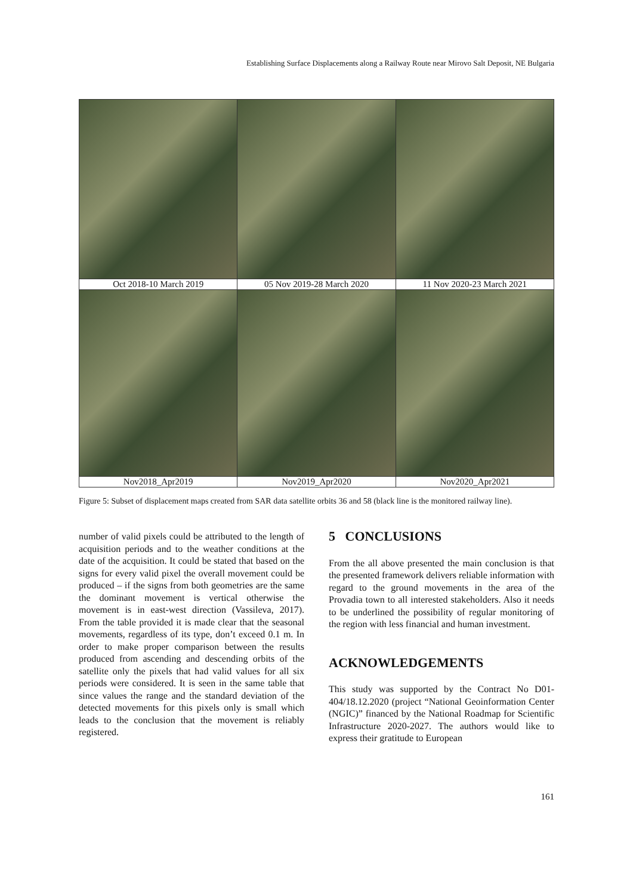Establishing Surface Displacements along a Railway Route near Mirovo Salt Deposit, NE Bulgaria
| Oct 2018-10 March 2019 | 05 Nov 2019-28 March 2020 | 11 Nov 2020-23 March 2021 |
| Nov2018_Apr2019 | Nov2019_Apr2020 | Nov2020_Apr2021 |
Figure 5: Subset of displacement maps created from SAR data satellite orbits 36 and 58 (black line is the monitored railway line).
number of valid pixels could be attributed to the length of acquisition periods and to the weather conditions at the date of the acquisition. It could be stated that based on the signs for every valid pixel the overall movement could be produced – if the signs from both geometries are the same the dominant movement is vertical otherwise the movement is in east-west direction (Vassileva, 2017). From the table provided it is made clear that the seasonal movements, regardless of its type, don’t exceed 0.1 m. In order to make proper comparison between the results produced from ascending and descending orbits of the satellite only the pixels that had valid values for all six periods were considered. It is seen in the same table that since values the range and the standard deviation of the detected movements for this pixels only is small which leads to the conclusion that the movement is reliably registered.
5 CONCLUSIONS
From the all above presented the main conclusion is that the presented framework delivers reliable information with regard to the ground movements in the area of the Provadia town to all interested stakeholders. Also it needs to be underlined the possibility of regular monitoring of the region with less financial and human investment.
ACKNOWLEDGEMENTS
This study was supported by the Contract No D01-404/18.12.2020 (project “National Geoinformation Center (NGIC)” financed by the National Roadmap for Scientific Infrastructure 2020-2027. The authors would like to express their gratitude to European
161